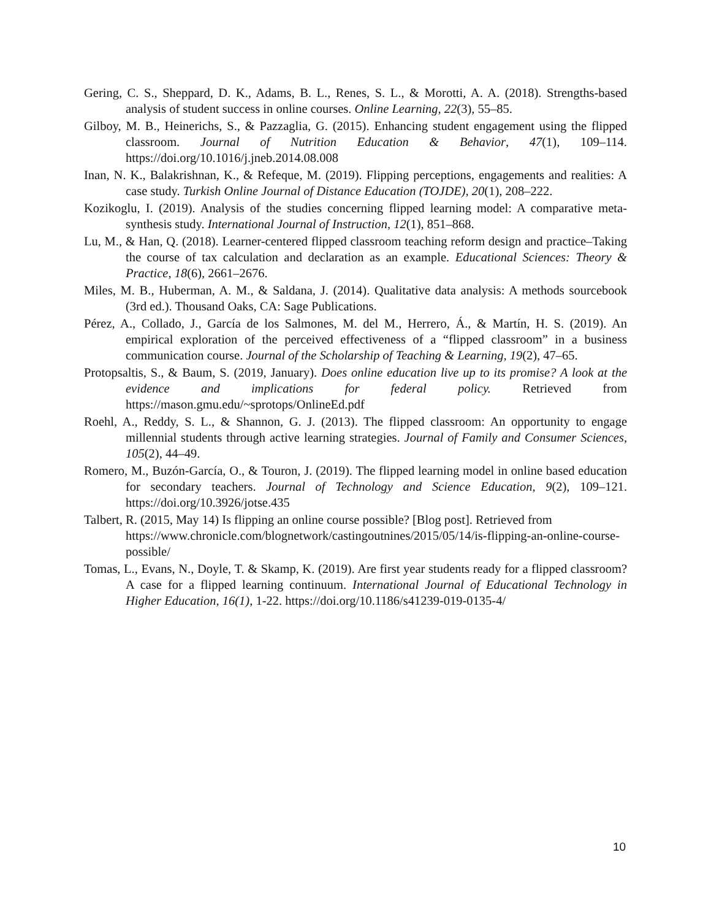Gering, C. S., Sheppard, D. K., Adams, B. L., Renes, S. L., & Morotti, A. A. (2018). Strengths-based analysis of student success in online courses. Online Learning, 22(3), 55–85.
Gilboy, M. B., Heinerichs, S., & Pazzaglia, G. (2015). Enhancing student engagement using the flipped classroom. Journal of Nutrition Education & Behavior, 47(1), 109–114. https://doi.org/10.1016/j.jneb.2014.08.008
Inan, N. K., Balakrishnan, K., & Refeque, M. (2019). Flipping perceptions, engagements and realities: A case study. Turkish Online Journal of Distance Education (TOJDE), 20(1), 208–222.
Kozikoglu, I. (2019). Analysis of the studies concerning flipped learning model: A comparative meta-synthesis study. International Journal of Instruction, 12(1), 851–868.
Lu, M., & Han, Q. (2018). Learner-centered flipped classroom teaching reform design and practice–Taking the course of tax calculation and declaration as an example. Educational Sciences: Theory & Practice, 18(6), 2661–2676.
Miles, M. B., Huberman, A. M., & Saldana, J. (2014). Qualitative data analysis: A methods sourcebook (3rd ed.). Thousand Oaks, CA: Sage Publications.
Pérez, A., Collado, J., García de los Salmones, M. del M., Herrero, Á., & Martín, H. S. (2019). An empirical exploration of the perceived effectiveness of a “flipped classroom” in a business communication course. Journal of the Scholarship of Teaching & Learning, 19(2), 47–65.
Protopsaltis, S., & Baum, S. (2019, January). Does online education live up to its promise? A look at the evidence and implications for federal policy. Retrieved from https://mason.gmu.edu/~sprotops/OnlineEd.pdf
Roehl, A., Reddy, S. L., & Shannon, G. J. (2013). The flipped classroom: An opportunity to engage millennial students through active learning strategies. Journal of Family and Consumer Sciences, 105(2), 44–49.
Romero, M., Buzón-García, O., & Touron, J. (2019). The flipped learning model in online based education for secondary teachers. Journal of Technology and Science Education, 9(2), 109–121. https://doi.org/10.3926/jotse.435
Talbert, R. (2015, May 14) Is flipping an online course possible? [Blog post]. Retrieved from https://www.chronicle.com/blognetwork/castingoutnines/2015/05/14/is-flipping-an-online-course-possible/
Tomas, L., Evans, N., Doyle, T. & Skamp, K. (2019). Are first year students ready for a flipped classroom? A case for a flipped learning continuum. International Journal of Educational Technology in Higher Education, 16(1), 1-22. https://doi.org/10.1186/s41239-019-0135-4/
10